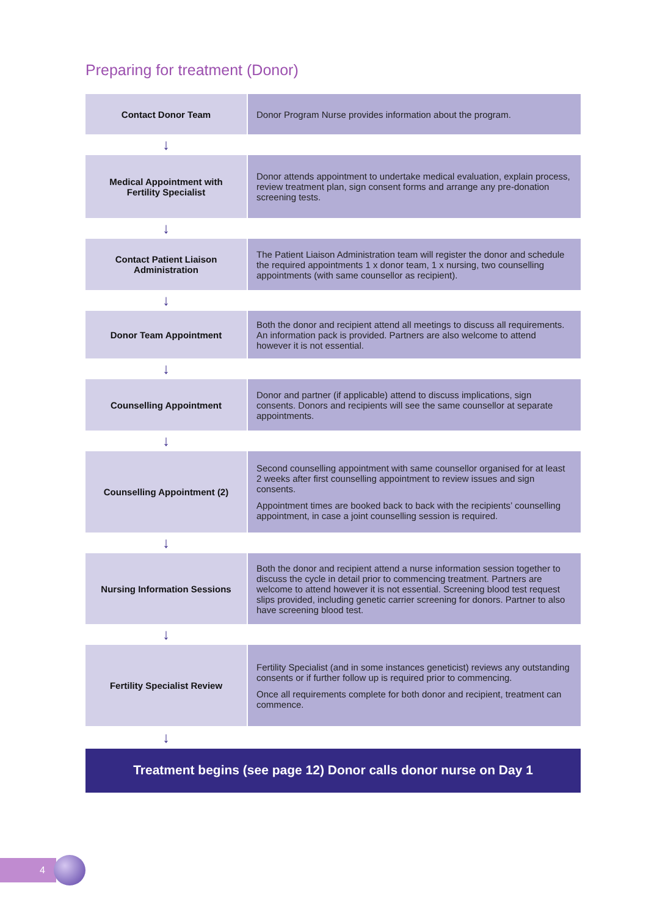Preparing for treatment (Donor)
| Contact Donor Team | Donor Program Nurse provides information about the program. |
| ↓ | |
| Medical Appointment with Fertility Specialist | Donor attends appointment to undertake medical evaluation, explain process, review treatment plan, sign consent forms and arrange any pre-donation screening tests. |
| ↓ | |
| Contact Patient Liaison Administration | The Patient Liaison Administration team will register the donor and schedule the required appointments 1 x donor team, 1 x nursing, two counselling appointments (with same counsellor as recipient). |
| ↓ | |
| Donor Team Appointment | Both the donor and recipient attend all meetings to discuss all requirements. An information pack is provided. Partners are also welcome to attend however it is not essential. |
| ↓ | |
| Counselling Appointment | Donor and partner (if applicable) attend to discuss implications, sign consents. Donors and recipients will see the same counsellor at separate appointments. |
| ↓ | |
| Counselling Appointment (2) | Second counselling appointment with same counsellor organised for at least 2 weeks after first counselling appointment to review issues and sign consents. Appointment times are booked back to back with the recipients’ counselling appointment, in case a joint counselling session is required. |
| ↓ | |
| Nursing Information Sessions | Both the donor and recipient attend a nurse information session together to discuss the cycle in detail prior to commencing treatment. Partners are welcome to attend however it is not essential. Screening blood test request slips provided, including genetic carrier screening for donors. Partner to also have screening blood test. |
| ↓ | |
| Fertility Specialist Review | Fertility Specialist (and in some instances geneticist) reviews any outstanding consents or if further follow up is required prior to commencing. Once all requirements complete for both donor and recipient, treatment can commence. |
| ↓ | |
Treatment begins (see page 12) Donor calls donor nurse on Day 1
4